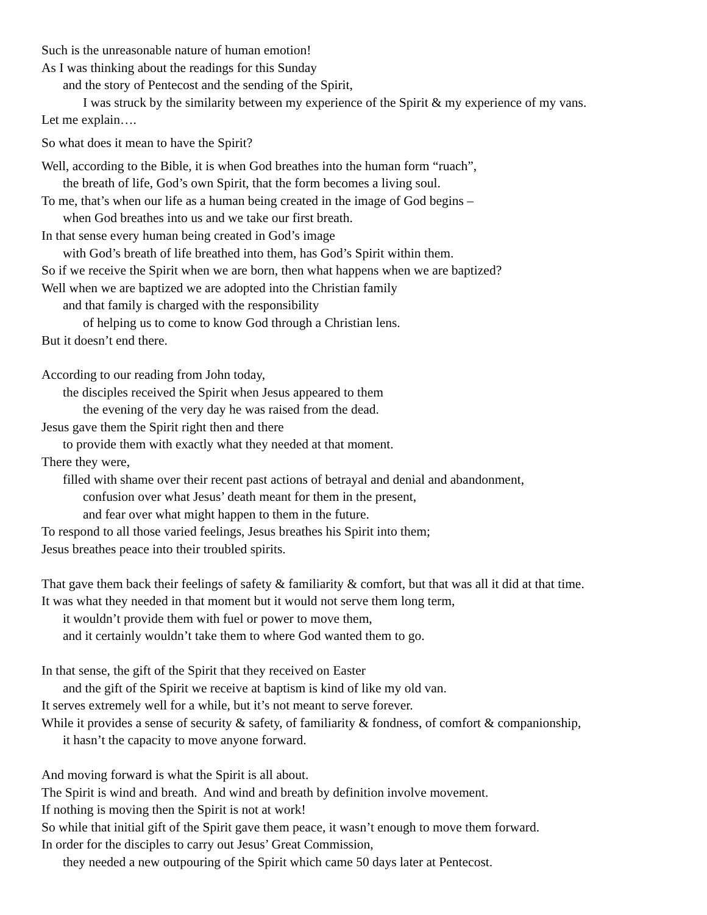Such is the unreasonable nature of human emotion!
As I was thinking about the readings for this Sunday
and the story of Pentecost and the sending of the Spirit,
I was struck by the similarity between my experience of the Spirit & my experience of my vans.
Let me explain….
So what does it mean to have the Spirit?
Well, according to the Bible, it is when God breathes into the human form “ruach”,
the breath of life, God’s own Spirit, that the form becomes a living soul.
To me, that’s when our life as a human being created in the image of God begins –
when God breathes into us and we take our first breath.
In that sense every human being created in God’s image
with God’s breath of life breathed into them, has God’s Spirit within them.
So if we receive the Spirit when we are born, then what happens when we are baptized?
Well when we are baptized we are adopted into the Christian family
and that family is charged with the responsibility
of helping us to come to know God through a Christian lens.
But it doesn’t end there.
According to our reading from John today,
the disciples received the Spirit when Jesus appeared to them
the evening of the very day he was raised from the dead.
Jesus gave them the Spirit right then and there
to provide them with exactly what they needed at that moment.
There they were,
filled with shame over their recent past actions of betrayal and denial and abandonment,
confusion over what Jesus’ death meant for them in the present,
and fear over what might happen to them in the future.
To respond to all those varied feelings, Jesus breathes his Spirit into them;
Jesus breathes peace into their troubled spirits.
That gave them back their feelings of safety & familiarity & comfort, but that was all it did at that time.
It was what they needed in that moment but it would not serve them long term,
it wouldn’t provide them with fuel or power to move them,
and it certainly wouldn’t take them to where God wanted them to go.
In that sense, the gift of the Spirit that they received on Easter
and the gift of the Spirit we receive at baptism is kind of like my old van.
It serves extremely well for a while, but it’s not meant to serve forever.
While it provides a sense of security & safety, of familiarity & fondness, of comfort & companionship,
it hasn’t the capacity to move anyone forward.
And moving forward is what the Spirit is all about.
The Spirit is wind and breath. And wind and breath by definition involve movement.
If nothing is moving then the Spirit is not at work!
So while that initial gift of the Spirit gave them peace, it wasn’t enough to move them forward.
In order for the disciples to carry out Jesus’ Great Commission,
they needed a new outpouring of the Spirit which came 50 days later at Pentecost.